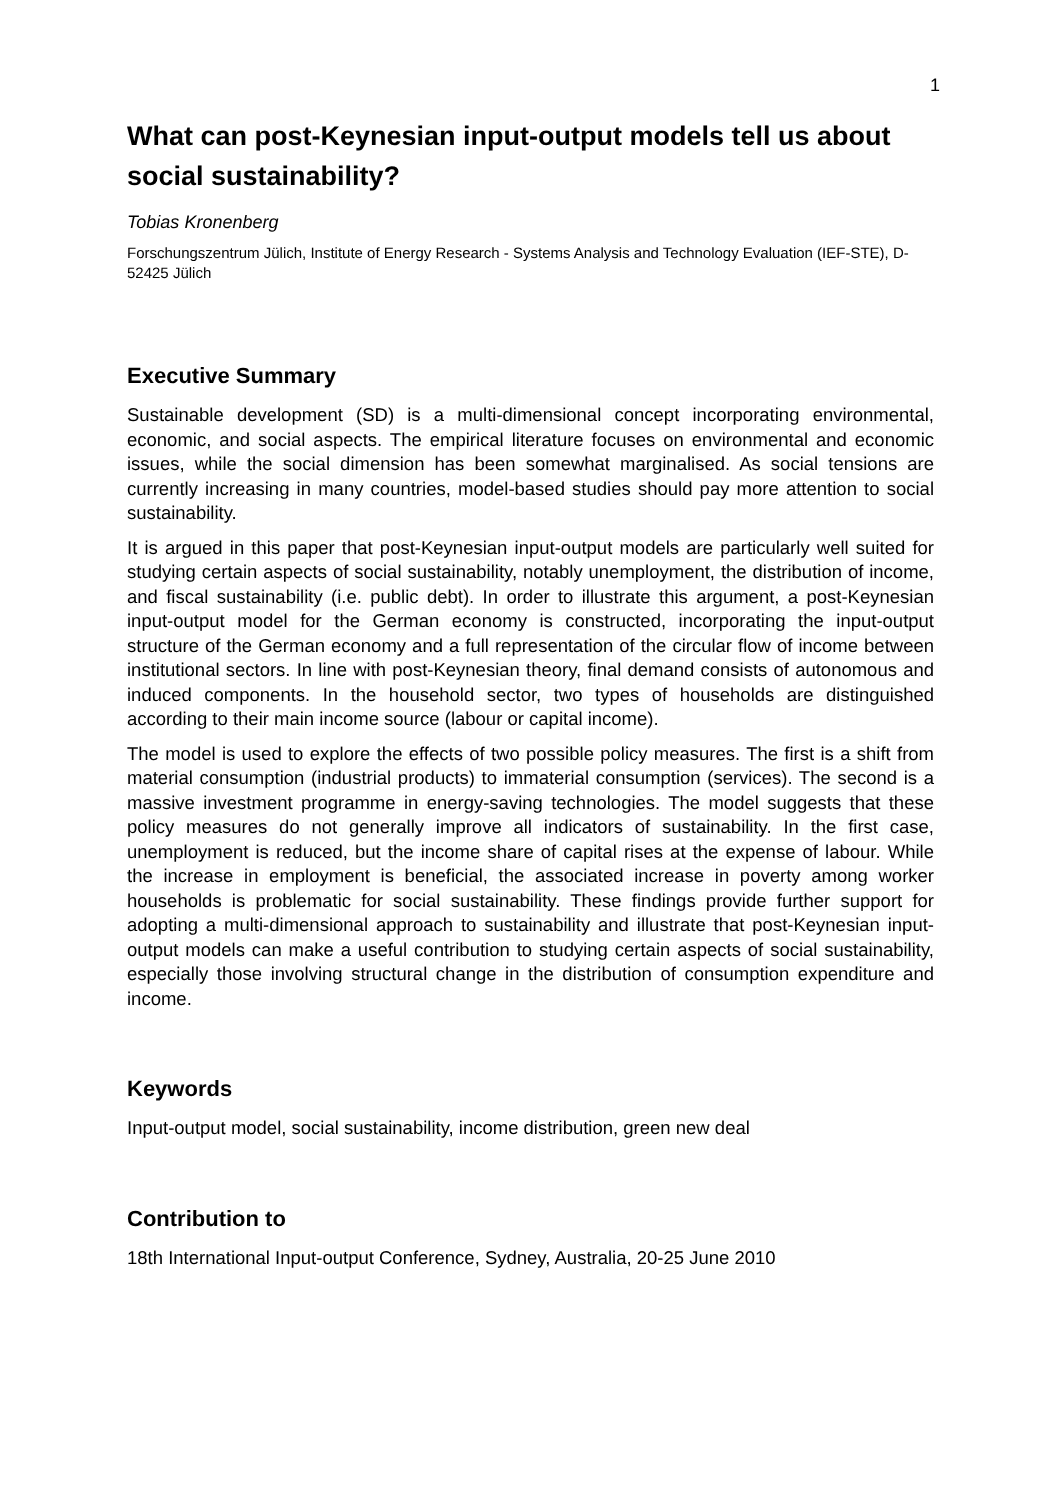1
What can post-Keynesian input-output models tell us about social sustainability?
Tobias Kronenberg
Forschungszentrum Jülich, Institute of Energy Research - Systems Analysis and Technology Evaluation (IEF-STE), D-52425 Jülich
Executive Summary
Sustainable development (SD) is a multi-dimensional concept incorporating environmental, economic, and social aspects. The empirical literature focuses on environmental and economic issues, while the social dimension has been somewhat marginalised. As social tensions are currently increasing in many countries, model-based studies should pay more attention to social sustainability.
It is argued in this paper that post-Keynesian input-output models are particularly well suited for studying certain aspects of social sustainability, notably unemployment, the distribution of income, and fiscal sustainability (i.e. public debt). In order to illustrate this argument, a post-Keynesian input-output model for the German economy is constructed, incorporating the input-output structure of the German economy and a full representation of the circular flow of income between institutional sectors. In line with post-Keynesian theory, final demand consists of autonomous and induced components. In the household sector, two types of households are distinguished according to their main income source (labour or capital income).
The model is used to explore the effects of two possible policy measures. The first is a shift from material consumption (industrial products) to immaterial consumption (services). The second is a massive investment programme in energy-saving technologies. The model suggests that these policy measures do not generally improve all indicators of sustainability. In the first case, unemployment is reduced, but the income share of capital rises at the expense of labour. While the increase in employment is beneficial, the associated increase in poverty among worker households is problematic for social sustainability. These findings provide further support for adopting a multi-dimensional approach to sustainability and illustrate that post-Keynesian input-output models can make a useful contribution to studying certain aspects of social sustainability, especially those involving structural change in the distribution of consumption expenditure and income.
Keywords
Input-output model, social sustainability, income distribution, green new deal
Contribution to
18th International Input-output Conference, Sydney, Australia, 20-25 June 2010